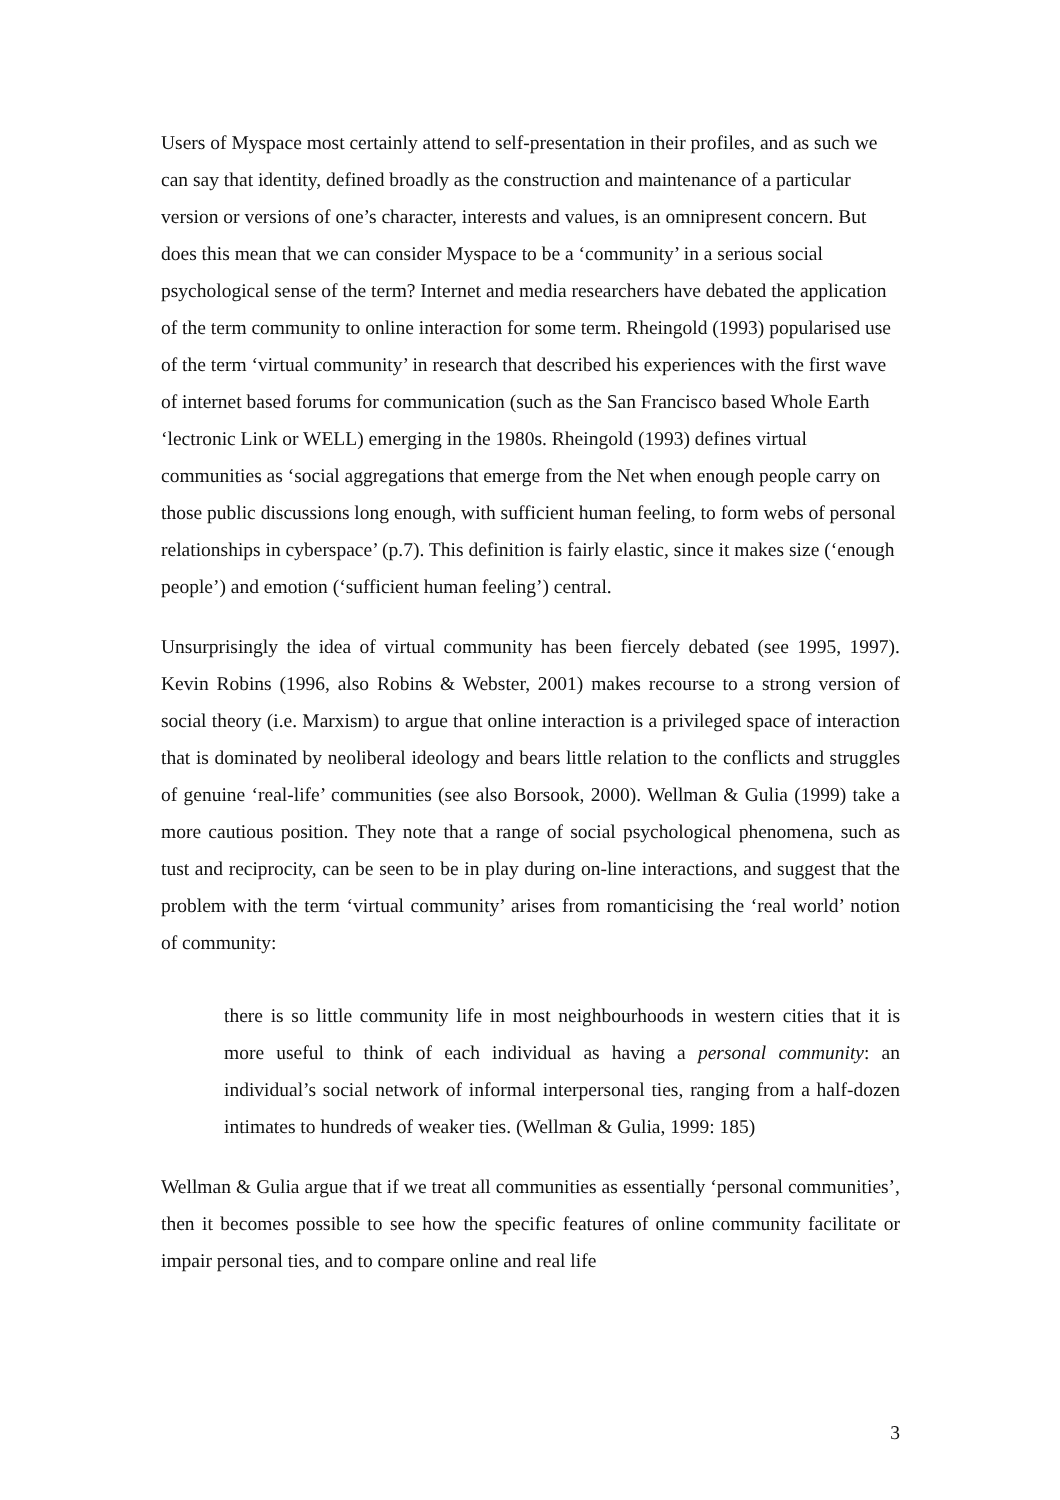Users of Myspace most certainly attend to self-presentation in their profiles, and as such we can say that identity, defined broadly as the construction and maintenance of a particular version or versions of one’s character, interests and values, is an omnipresent concern. But does this mean that we can consider Myspace to be a ‘community’ in a serious social psychological sense of the term? Internet and media researchers have debated the application of the term community to online interaction for some term. Rheingold (1993) popularised use of the term ‘virtual community’ in research that described his experiences with the first wave of internet based forums for communication (such as the San Francisco based Whole Earth ‘lectronic Link or WELL) emerging in the 1980s. Rheingold (1993) defines virtual communities as ‘social aggregations that emerge from the Net when enough people carry on those public discussions long enough, with sufficient human feeling, to form webs of personal relationships in cyberspace’ (p.7). This definition is fairly elastic, since it makes size (‘enough people’) and emotion (‘sufficient human feeling’) central.
Unsurprisingly the idea of virtual community has been fiercely debated (see 1995, 1997). Kevin Robins (1996, also Robins & Webster, 2001) makes recourse to a strong version of social theory (i.e. Marxism) to argue that online interaction is a privileged space of interaction that is dominated by neoliberal ideology and bears little relation to the conflicts and struggles of genuine ‘real-life’ communities (see also Borsook, 2000). Wellman & Gulia (1999) take a more cautious position. They note that a range of social psychological phenomena, such as tust and reciprocity, can be seen to be in play during on-line interactions, and suggest that the problem with the term ‘virtual community’ arises from romanticising the ‘real world’ notion of community:
there is so little community life in most neighbourhoods in western cities that it is more useful to think of each individual as having a personal community: an individual’s social network of informal interpersonal ties, ranging from a half-dozen intimates to hundreds of weaker ties. (Wellman & Gulia, 1999: 185)
Wellman & Gulia argue that if we treat all communities as essentially ‘personal communities’, then it becomes possible to see how the specific features of online community facilitate or impair personal ties, and to compare online and real life
3